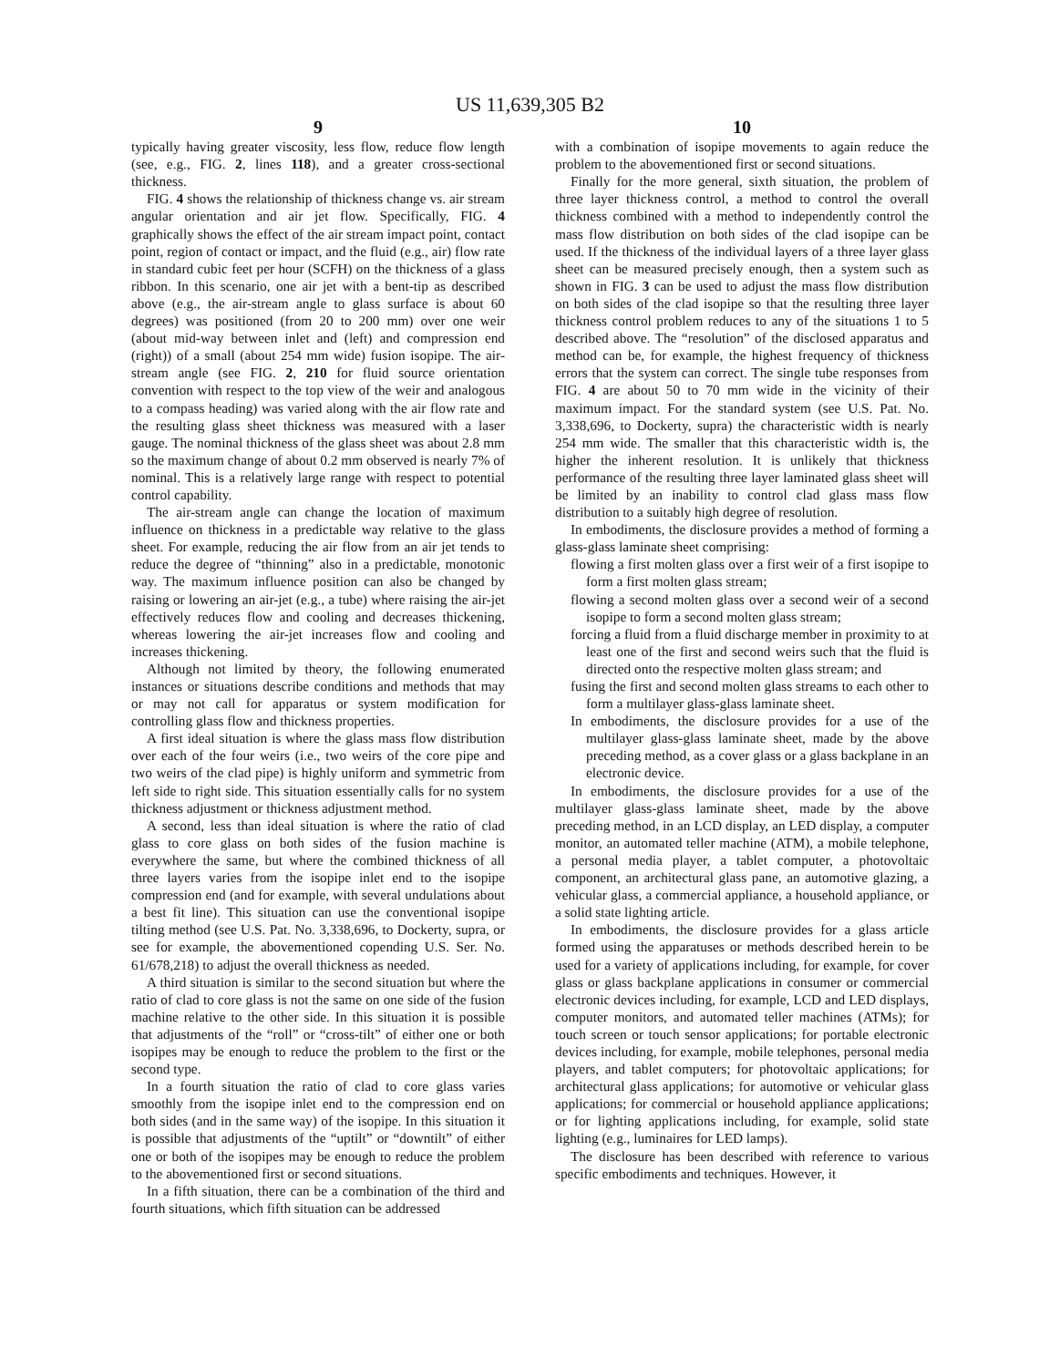US 11,639,305 B2
9
typically having greater viscosity, less flow, reduce flow length (see, e.g., FIG. 2, lines 118), and a greater cross-sectional thickness.
FIG. 4 shows the relationship of thickness change vs. air stream angular orientation and air jet flow. Specifically, FIG. 4 graphically shows the effect of the air stream impact point, contact point, region of contact or impact, and the fluid (e.g., air) flow rate in standard cubic feet per hour (SCFH) on the thickness of a glass ribbon. In this scenario, one air jet with a bent-tip as described above (e.g., the air-stream angle to glass surface is about 60 degrees) was positioned (from 20 to 200 mm) over one weir (about mid-way between inlet and (left) and compression end (right)) of a small (about 254 mm wide) fusion isopipe. The air-stream angle (see FIG. 2, 210 for fluid source orientation convention with respect to the top view of the weir and analogous to a compass heading) was varied along with the air flow rate and the resulting glass sheet thickness was measured with a laser gauge. The nominal thickness of the glass sheet was about 2.8 mm so the maximum change of about 0.2 mm observed is nearly 7% of nominal. This is a relatively large range with respect to potential control capability.
The air-stream angle can change the location of maximum influence on thickness in a predictable way relative to the glass sheet. For example, reducing the air flow from an air jet tends to reduce the degree of “thinning” also in a predictable, monotonic way. The maximum influence position can also be changed by raising or lowering an air-jet (e.g., a tube) where raising the air-jet effectively reduces flow and cooling and decreases thickening, whereas lowering the air-jet increases flow and cooling and increases thickening.
Although not limited by theory, the following enumerated instances or situations describe conditions and methods that may or may not call for apparatus or system modification for controlling glass flow and thickness properties.
A first ideal situation is where the glass mass flow distribution over each of the four weirs (i.e., two weirs of the core pipe and two weirs of the clad pipe) is highly uniform and symmetric from left side to right side. This situation essentially calls for no system thickness adjustment or thickness adjustment method.
A second, less than ideal situation is where the ratio of clad glass to core glass on both sides of the fusion machine is everywhere the same, but where the combined thickness of all three layers varies from the isopipe inlet end to the isopipe compression end (and for example, with several undulations about a best fit line). This situation can use the conventional isopipe tilting method (see U.S. Pat. No. 3,338,696, to Dockerty, supra, or see for example, the abovementioned copending U.S. Ser. No. 61/678,218) to adjust the overall thickness as needed.
A third situation is similar to the second situation but where the ratio of clad to core glass is not the same on one side of the fusion machine relative to the other side. In this situation it is possible that adjustments of the “roll” or “cross-tilt” of either one or both isopipes may be enough to reduce the problem to the first or the second type.
In a fourth situation the ratio of clad to core glass varies smoothly from the isopipe inlet end to the compression end on both sides (and in the same way) of the isopipe. In this situation it is possible that adjustments of the “uptilt” or “downtilt” of either one or both of the isopipes may be enough to reduce the problem to the abovementioned first or second situations.
In a fifth situation, there can be a combination of the third and fourth situations, which fifth situation can be addressed
10
with a combination of isopipe movements to again reduce the problem to the abovementioned first or second situations.
Finally for the more general, sixth situation, the problem of three layer thickness control, a method to control the overall thickness combined with a method to independently control the mass flow distribution on both sides of the clad isopipe can be used. If the thickness of the individual layers of a three layer glass sheet can be measured precisely enough, then a system such as shown in FIG. 3 can be used to adjust the mass flow distribution on both sides of the clad isopipe so that the resulting three layer thickness control problem reduces to any of the situations 1 to 5 described above. The “resolution” of the disclosed apparatus and method can be, for example, the highest frequency of thickness errors that the system can correct. The single tube responses from FIG. 4 are about 50 to 70 mm wide in the vicinity of their maximum impact. For the standard system (see U.S. Pat. No. 3,338,696, to Dockerty, supra) the characteristic width is nearly 254 mm wide. The smaller that this characteristic width is, the higher the inherent resolution. It is unlikely that thickness performance of the resulting three layer laminated glass sheet will be limited by an inability to control clad glass mass flow distribution to a suitably high degree of resolution.
In embodiments, the disclosure provides a method of forming a glass-glass laminate sheet comprising:
flowing a first molten glass over a first weir of a first isopipe to form a first molten glass stream;
flowing a second molten glass over a second weir of a second isopipe to form a second molten glass stream;
forcing a fluid from a fluid discharge member in proximity to at least one of the first and second weirs such that the fluid is directed onto the respective molten glass stream; and
fusing the first and second molten glass streams to each other to form a multilayer glass-glass laminate sheet.
In embodiments, the disclosure provides for a use of the multilayer glass-glass laminate sheet, made by the above preceding method, as a cover glass or a glass backplane in an electronic device.
In embodiments, the disclosure provides for a use of the multilayer glass-glass laminate sheet, made by the above preceding method, in an LCD display, an LED display, a computer monitor, an automated teller machine (ATM), a mobile telephone, a personal media player, a tablet computer, a photovoltaic component, an architectural glass pane, an automotive glazing, a vehicular glass, a commercial appliance, a household appliance, or a solid state lighting article.
In embodiments, the disclosure provides for a glass article formed using the apparatuses or methods described herein to be used for a variety of applications including, for example, for cover glass or glass backplane applications in consumer or commercial electronic devices including, for example, LCD and LED displays, computer monitors, and automated teller machines (ATMs); for touch screen or touch sensor applications; for portable electronic devices including, for example, mobile telephones, personal media players, and tablet computers; for photovoltaic applications; for architectural glass applications; for automotive or vehicular glass applications; for commercial or household appliance applications; or for lighting applications including, for example, solid state lighting (e.g., luminaires for LED lamps).
The disclosure has been described with reference to various specific embodiments and techniques. However, it